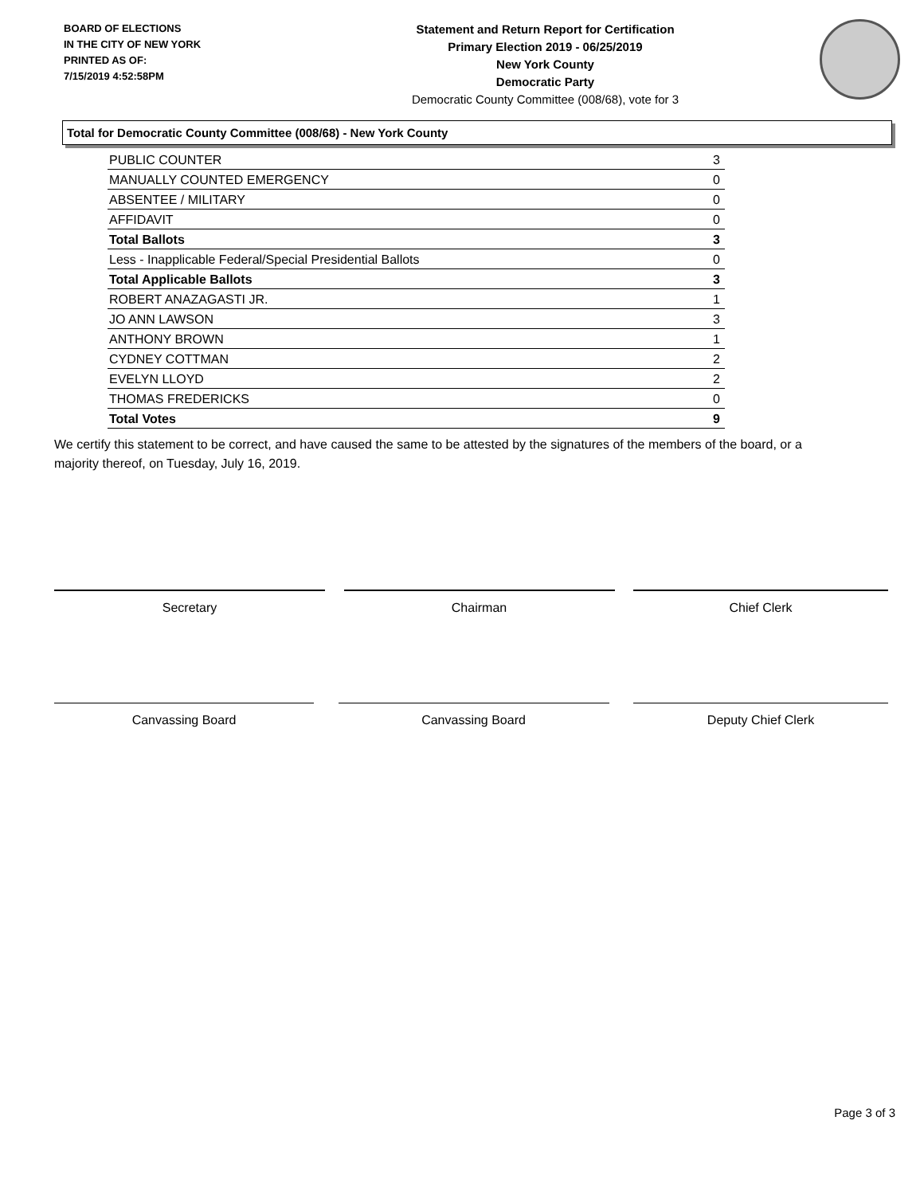BOARD OF ELECTIONS
IN THE CITY OF NEW YORK
PRINTED AS OF:
7/15/2019 4:52:58PM
Statement and Return Report for Certification
Primary Election 2019 - 06/25/2019
New York County
Democratic Party
Democratic County Committee (008/68), vote for 3
Total for Democratic County Committee (008/68) - New York County
| PUBLIC COUNTER | 3 |
| MANUALLY COUNTED EMERGENCY | 0 |
| ABSENTEE / MILITARY | 0 |
| AFFIDAVIT | 0 |
| Total Ballots | 3 |
| Less - Inapplicable Federal/Special Presidential Ballots | 0 |
| Total Applicable Ballots | 3 |
| ROBERT ANAZAGASTI JR. | 1 |
| JO ANN LAWSON | 3 |
| ANTHONY BROWN | 1 |
| CYDNEY COTTMAN | 2 |
| EVELYN LLOYD | 2 |
| THOMAS FREDERICKS | 0 |
| Total Votes | 9 |
We certify this statement to be correct, and have caused the same to be attested by the signatures of the members of the board, or a majority thereof, on Tuesday, July 16, 2019.
Secretary Chairman Chief Clerk
Canvassing Board Canvassing Board Deputy Chief Clerk
Page 3 of 3